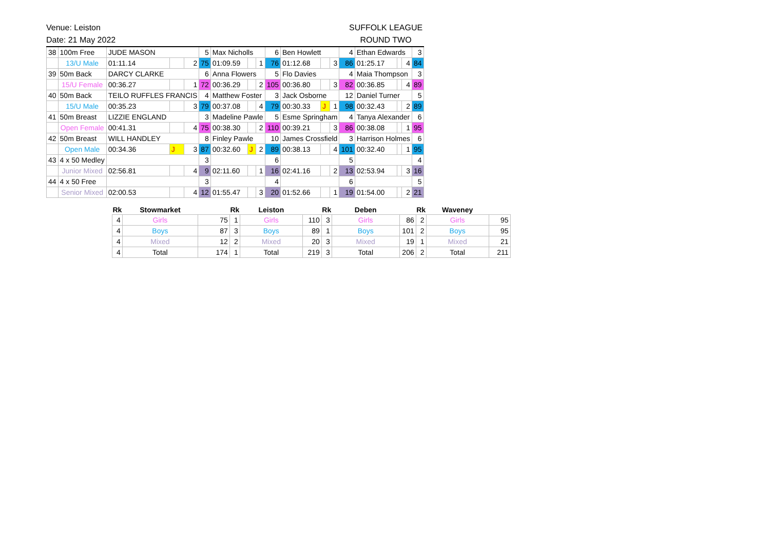Venue: Leiston
Date: 21 May 2022
SUFFOLK LEAGUE
ROUND TWO
| 38 | 100m Free | JUDE MASON | | | 5 | Max Nicholls | | | 6 | Ben Howlett | | | 4 | Ethan Edwards | | | 3 |
| | 13/U Male | 01:11.14 | | 2 | 75 | 01:09.59 | | 1 | 76 | 01:12.68 | | 3 | 86 | 01:25.17 | | 4 | 84 |
| 39 | 50m Back | DARCY CLARKE | | | 6 | Anna Flowers | | | 5 | Flo Davies | | | 4 | Maia Thompson | | | 3 |
| | 15/U Female | 00:36.27 | | 1 | 72 | 00:36.29 | | 2 | 105 | 00:36.80 | | 3 | 82 | 00:36.85 | | 4 | 89 |
| 40 | 50m Back | TEILO RUFFLES FRANCIS | | | 4 | Matthew Foster | | | 3 | Jack Osborne | | | 12 | Daniel Turner | | | 5 |
| | 15/U Male | 00:35.23 | | 3 | 79 | 00:37.08 | | 4 | 79 | 00:30.33 | J | 1 | 98 | 00:32.43 | | 2 | 89 |
| 41 | 50m Breast | LIZZIE ENGLAND | | | 3 | Madeline Pawle | | | 5 | Esme Springham | | | 4 | Tanya Alexander | | | 6 |
| | Open Female | 00:41.31 | | 4 | 75 | 00:38.30 | | 2 | 110 | 00:39.21 | | 3 | 86 | 00:38.08 | | 1 | 95 |
| 42 | 50m Breast | WILL HANDLEY | | | 8 | Finley Pawle | | | 10 | James Crossfield | | | 3 | Harrison Holmes | | | 6 |
| | Open Male | 00:34.36 | J | 3 | 87 | 00:32.60 | J | 2 | 89 | 00:38.13 | | 4 | 101 | 00:32.40 | | 1 | 95 |
| 43 | 4 x 50 Medley | | | | 3 | | | | 6 | | | | 5 | | | | 4 |
| | Junior Mixed | 02:56.81 | | 4 | 9 | 02:11.60 | | 1 | 16 | 02:41.16 | | 2 | 13 | 02:53.94 | | 3 | 16 |
| 44 | 4 x 50 Free | | | | 3 | | | | 4 | | | | 6 | | | | 5 |
| | Senior Mixed | 02:00.53 | | 4 | 12 | 01:55.47 | | 3 | 20 | 01:52.66 | | 1 | 19 | 01:54.00 | | 2 | 21 |
| Rk | Stowmarket | | Rk | Leiston | | Rk | Deben | | Rk | Waveney | |
| --- | --- | --- | --- | --- | --- | --- | --- | --- | --- | --- | --- |
| 4 | Girls | 75 | 1 | Girls | 110 | 3 | Girls | 86 | 2 | Girls | 95 |
| 4 | Boys | 87 | 3 | Boys | 89 | 1 | Boys | 101 | 2 | Boys | 95 |
| 4 | Mixed | 12 | 2 | Mixed | 20 | 3 | Mixed | 19 | 1 | Mixed | 21 |
| 4 | Total | 174 | 1 | Total | 219 | 3 | Total | 206 | 2 | Total | 211 |